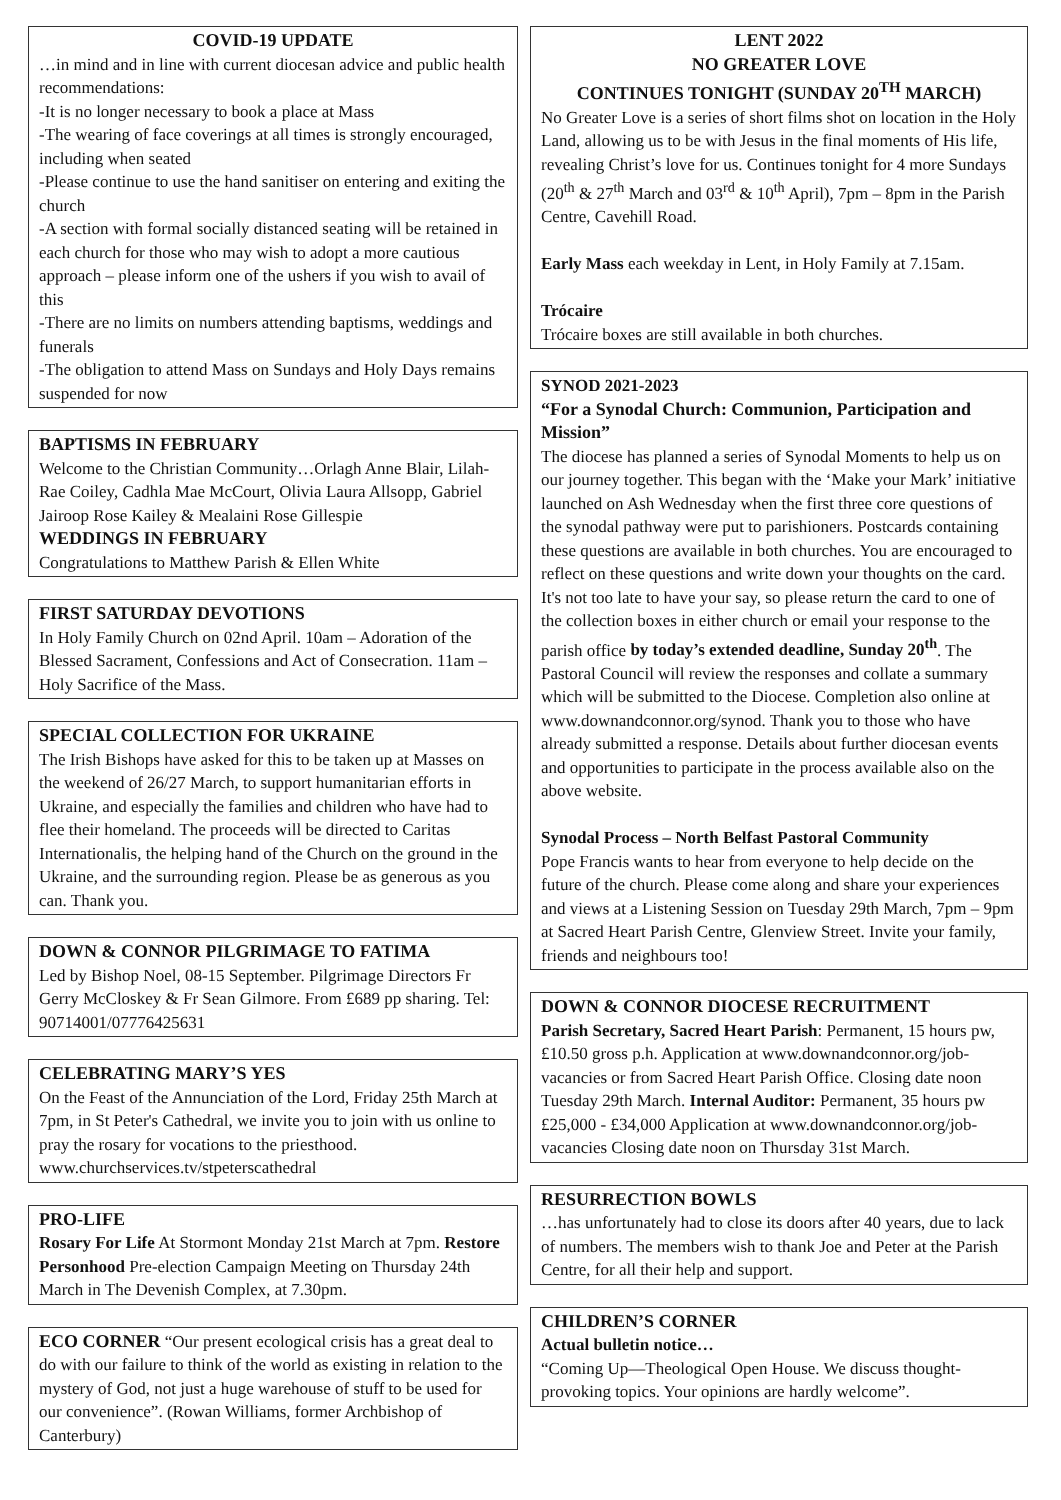COVID-19 UPDATE
…in mind and in line with current diocesan advice and public health recommendations:
-It is no longer necessary to book a place at Mass
-The wearing of face coverings at all times is strongly encouraged, including when seated
-Please continue to use the hand sanitiser on entering and exiting the church
-A section with formal socially distanced seating will be retained in each church for those who may wish to adopt a more cautious approach – please inform one of the ushers if you wish to avail of this
-There are no limits on numbers attending baptisms, weddings and funerals
-The obligation to attend Mass on Sundays and Holy Days remains suspended for now
BAPTISMS IN FEBRUARY
Welcome to the Christian Community…Orlagh Anne Blair, Lilah-Rae Coiley, Cadhla Mae McCourt, Olivia Laura Allsopp, Gabriel Jairoop Rose Kailey & Mealaini Rose Gillespie
WEDDINGS IN FEBRUARY
Congratulations to Matthew Parish & Ellen White
FIRST SATURDAY DEVOTIONS
In Holy Family Church on 02nd April. 10am – Adoration of the Blessed Sacrament, Confessions and Act of Consecration. 11am – Holy Sacrifice of the Mass.
SPECIAL COLLECTION FOR UKRAINE
The Irish Bishops have asked for this to be taken up at Masses on the weekend of 26/27 March, to support humanitarian efforts in Ukraine, and especially the families and children who have had to flee their homeland. The proceeds will be directed to Caritas Internationalis, the helping hand of the Church on the ground in the Ukraine, and the surrounding region. Please be as generous as you can. Thank you.
DOWN & CONNOR PILGRIMAGE TO FATIMA
Led by Bishop Noel, 08-15 September. Pilgrimage Directors Fr Gerry McCloskey & Fr Sean Gilmore. From £689 pp sharing. Tel: 90714001/07776425631
CELEBRATING MARY’S YES
On the Feast of the Annunciation of the Lord, Friday 25th March at 7pm, in St Peter's Cathedral, we invite you to join with us online to pray the rosary for vocations to the priesthood. www.churchservices.tv/stpeterscathedral
PRO-LIFE
Rosary For Life At Stormont Monday 21st March at 7pm. Restore Personhood Pre-election Campaign Meeting on Thursday 24th March in The Devenish Complex, at 7.30pm.
ECO CORNER “Our present ecological crisis has a great deal to do with our failure to think of the world as existing in relation to the mystery of God, not just a huge warehouse of stuff to be used for our convenience”. (Rowan Williams, former Archbishop of Canterbury)
LENT 2022
NO GREATER LOVE
CONTINUES TONIGHT (SUNDAY 20<sup>TH</sup> MARCH)
No Greater Love is a series of short films shot on location in the Holy Land, allowing us to be with Jesus in the final moments of His life, revealing Christ’s love for us. Continues tonight for 4 more Sundays (20<sup>th</sup> & 27<sup>th</sup> March and 03<sup>rd</sup> & 10<sup>th</sup> April), 7pm – 8pm in the Parish Centre, Cavehill Road.
Early Mass each weekday in Lent, in Holy Family at 7.15am.
Trócaire
Trócaire boxes are still available in both churches.
SYNOD 2021-2023
“For a Synodal Church: Communion, Participation and Mission”
The diocese has planned a series of Synodal Moments to help us on our journey together. This began with the ‘Make your Mark’ initiative launched on Ash Wednesday when the first three core questions of the synodal pathway were put to parishioners. Postcards containing these questions are available in both churches. You are encouraged to reflect on these questions and write down your thoughts on the card. It's not too late to have your say, so please return the card to one of the collection boxes in either church or email your response to the parish office by today’s extended deadline, Sunday 20<sup>th</sup>. The Pastoral Council will review the responses and collate a summary which will be submitted to the Diocese. Completion also online at www.downandconnor.org/synod. Thank you to those who have already submitted a response. Details about further diocesan events and opportunities to participate in the process available also on the above website.
Synodal Process – North Belfast Pastoral Community
Pope Francis wants to hear from everyone to help decide on the future of the church. Please come along and share your experiences and views at a Listening Session on Tuesday 29th March, 7pm – 9pm at Sacred Heart Parish Centre, Glenview Street. Invite your family, friends and neighbours too!
DOWN & CONNOR DIOCESE RECRUITMENT
Parish Secretary, Sacred Heart Parish: Permanent, 15 hours pw, £10.50 gross p.h. Application at www.downandconnor.org/job-vacancies or from Sacred Heart Parish Office. Closing date noon Tuesday 29th March. Internal Auditor: Permanent, 35 hours pw £25,000 - £34,000 Application at www.downandconnor.org/job-vacancies Closing date noon on Thursday 31st March.
RESURRECTION BOWLS
…has unfortunately had to close its doors after 40 years, due to lack of numbers. The members wish to thank Joe and Peter at the Parish Centre, for all their help and support.
CHILDREN’S CORNER
Actual bulletin notice…
“Coming Up—Theological Open House. We discuss thought-provoking topics. Your opinions are hardly welcome”.